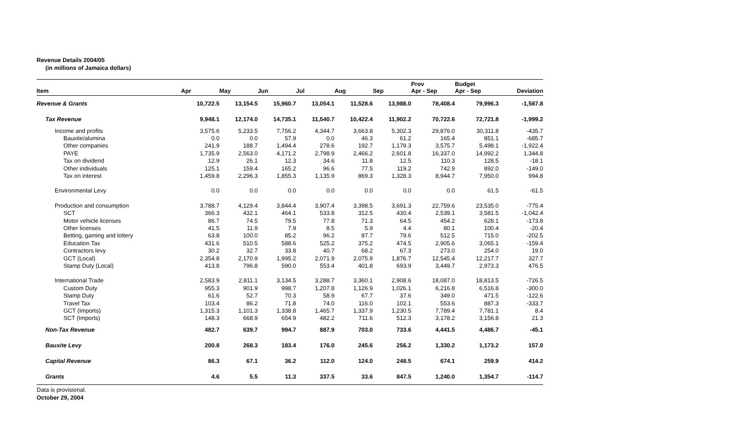Revenue Details 2004/05
(in millions of Jamaica dollars)
| Item | Apr | May | Jun | Jul | Aug | Sep | Prov Apr - Sep | Budget Apr - Sep | Deviation |
| --- | --- | --- | --- | --- | --- | --- | --- | --- | --- |
| Revenue & Grants | 10,722.5 | 13,154.5 | 15,960.7 | 13,054.1 | 11,528.6 | 13,988.0 | 78,408.4 | 79,996.3 | -1,587.8 |
| Tax Revenue | 9,948.1 | 12,174.0 | 14,735.1 | 11,540.7 | 10,422.4 | 11,902.2 | 70,722.6 | 72,721.8 | -1,999.2 |
| Income and profits | 3,575.6 | 5,233.5 | 7,756.2 | 4,344.7 | 3,663.8 | 5,302.3 | 29,876.0 | 30,311.8 | -435.7 |
| Bauxite/alumina | 0.0 | 0.0 | 57.9 | 0.0 | 46.3 | 61.2 | 165.4 | 851.1 | -685.7 |
| Other companies | 241.9 | 188.7 | 1,494.4 | 278.6 | 192.7 | 1,179.3 | 3,575.7 | 5,498.1 | -1,922.4 |
| PAYE | 1,735.9 | 2,563.0 | 4,171.2 | 2,798.9 | 2,466.2 | 2,601.8 | 16,337.0 | 14,992.2 | 1,344.8 |
| Tax on dividend | 12.9 | 26.1 | 12.3 | 34.6 | 11.8 | 12.5 | 110.3 | 128.5 | -18.1 |
| Other individuals | 125.1 | 159.4 | 165.2 | 96.6 | 77.5 | 119.2 | 742.9 | 892.0 | -149.0 |
| Tax on interest | 1,459.8 | 2,296.3 | 1,855.3 | 1,135.9 | 869.3 | 1,328.3 | 8,944.7 | 7,950.0 | 994.8 |
| Environmental Levy | 0.0 | 0.0 | 0.0 | 0.0 | 0.0 | 0.0 | 0.0 | 61.5 | -61.5 |
| Production and consumption | 3,788.7 | 4,129.4 | 3,844.4 | 3,907.4 | 3,398.5 | 3,691.3 | 22,759.6 | 23,535.0 | -775.4 |
| SCT | 366.3 | 432.1 | 464.1 | 533.8 | 312.5 | 430.4 | 2,539.1 | 3,581.5 | -1,042.4 |
| Motor vehicle licenses | 86.7 | 74.5 | 79.5 | 77.8 | 71.3 | 64.5 | 454.2 | 628.1 | -173.8 |
| Other licenses | 41.5 | 11.9 | 7.9 | 8.5 | 5.9 | 4.4 | 80.1 | 100.4 | -20.4 |
| Betting, gaming and lottery | 63.8 | 100.0 | 85.2 | 96.2 | 87.7 | 79.6 | 512.5 | 715.0 | -202.5 |
| Education Tax | 431.6 | 510.5 | 588.6 | 525.2 | 375.2 | 474.5 | 2,905.6 | 3,065.1 | -159.4 |
| Contractors levy | 30.2 | 32.7 | 33.8 | 40.7 | 68.2 | 67.3 | 273.0 | 254.0 | 19.0 |
| GCT (Local) | 2,354.8 | 2,170.9 | 1,995.2 | 2,071.9 | 2,075.9 | 1,876.7 | 12,545.4 | 12,217.7 | 327.7 |
| Stamp Duty (Local) | 413.8 | 796.8 | 590.0 | 553.4 | 401.8 | 693.9 | 3,449.7 | 2,973.3 | 476.5 |
| International Trade | 2,583.9 | 2,811.1 | 3,134.5 | 3,288.7 | 3,360.1 | 2,908.6 | 18,087.0 | 18,813.5 | -726.5 |
| Custom Duty | 955.3 | 901.9 | 998.7 | 1,207.8 | 1,126.9 | 1,026.1 | 6,216.8 | 6,516.8 | -300.0 |
| Stamp Duty | 61.6 | 52.7 | 70.3 | 58.9 | 67.7 | 37.6 | 349.0 | 471.5 | -122.6 |
| Travel Tax | 103.4 | 86.2 | 71.8 | 74.0 | 116.0 | 102.1 | 553.6 | 887.3 | -333.7 |
| GCT (Imports) | 1,315.3 | 1,101.3 | 1,338.8 | 1,465.7 | 1,337.9 | 1,230.5 | 7,789.4 | 7,781.1 | 8.4 |
| SCT (Imports) | 148.3 | 668.9 | 654.9 | 482.2 | 711.6 | 512.3 | 3,178.2 | 3,156.8 | 21.3 |
| Non-Tax Revenue | 482.7 | 639.7 | 994.7 | 887.9 | 703.0 | 733.6 | 4,441.5 | 4,486.7 | -45.1 |
| Bauxite Levy | 200.8 | 268.3 | 183.4 | 176.0 | 245.6 | 256.2 | 1,330.2 | 1,173.2 | 157.0 |
| Capital Revenue | 86.3 | 67.1 | 36.2 | 112.0 | 124.0 | 248.5 | 674.1 | 259.9 | 414.2 |
| Grants | 4.6 | 5.5 | 11.3 | 337.5 | 33.6 | 847.5 | 1,240.0 | 1,354.7 | -114.7 |
Data is provisional.
October 29, 2004